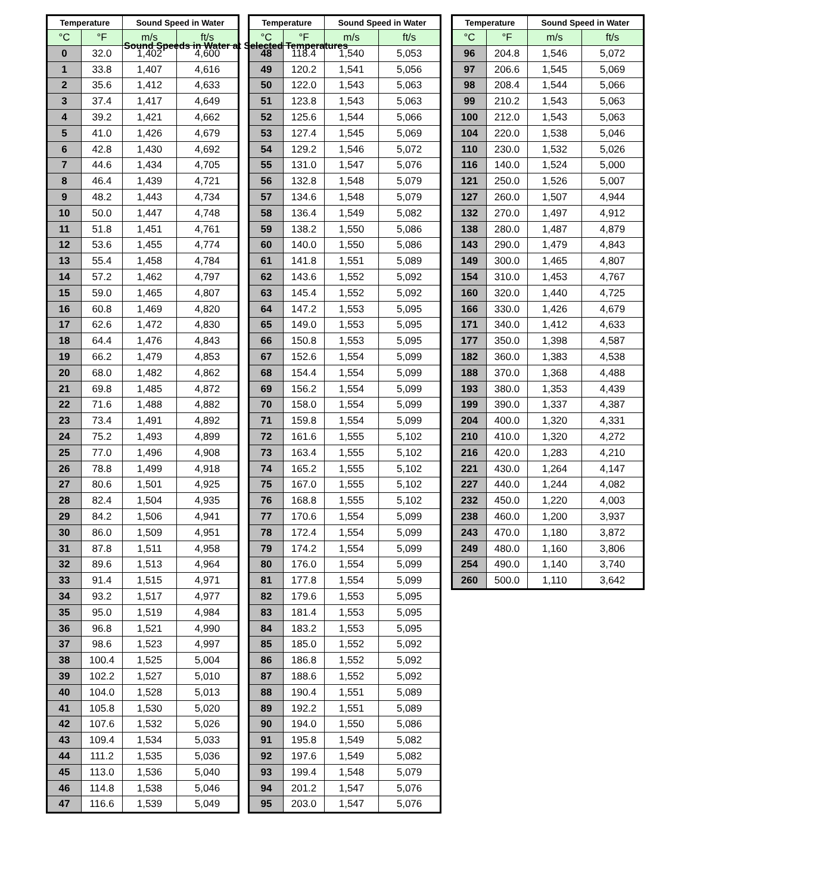Sound Speeds in Water at Selected Temperatures
| Temperature | | Sound Speed in Water | |
| --- | --- | --- | --- |
| °C | °F | m/s | ft/s |
| 0 | 32.0 | 1,402 | 4,600 |
| 1 | 33.8 | 1,407 | 4,616 |
| 2 | 35.6 | 1,412 | 4,633 |
| 3 | 37.4 | 1,417 | 4,649 |
| 4 | 39.2 | 1,421 | 4,662 |
| 5 | 41.0 | 1,426 | 4,679 |
| 6 | 42.8 | 1,430 | 4,692 |
| 7 | 44.6 | 1,434 | 4,705 |
| 8 | 46.4 | 1,439 | 4,721 |
| 9 | 48.2 | 1,443 | 4,734 |
| 10 | 50.0 | 1,447 | 4,748 |
| 11 | 51.8 | 1,451 | 4,761 |
| 12 | 53.6 | 1,455 | 4,774 |
| 13 | 55.4 | 1,458 | 4,784 |
| 14 | 57.2 | 1,462 | 4,797 |
| 15 | 59.0 | 1,465 | 4,807 |
| 16 | 60.8 | 1,469 | 4,820 |
| 17 | 62.6 | 1,472 | 4,830 |
| 18 | 64.4 | 1,476 | 4,843 |
| 19 | 66.2 | 1,479 | 4,853 |
| 20 | 68.0 | 1,482 | 4,862 |
| 21 | 69.8 | 1,485 | 4,872 |
| 22 | 71.6 | 1,488 | 4,882 |
| 23 | 73.4 | 1,491 | 4,892 |
| 24 | 75.2 | 1,493 | 4,899 |
| 25 | 77.0 | 1,496 | 4,908 |
| 26 | 78.8 | 1,499 | 4,918 |
| 27 | 80.6 | 1,501 | 4,925 |
| 28 | 82.4 | 1,504 | 4,935 |
| 29 | 84.2 | 1,506 | 4,941 |
| 30 | 86.0 | 1,509 | 4,951 |
| 31 | 87.8 | 1,511 | 4,958 |
| 32 | 89.6 | 1,513 | 4,964 |
| 33 | 91.4 | 1,515 | 4,971 |
| 34 | 93.2 | 1,517 | 4,977 |
| 35 | 95.0 | 1,519 | 4,984 |
| 36 | 96.8 | 1,521 | 4,990 |
| 37 | 98.6 | 1,523 | 4,997 |
| 38 | 100.4 | 1,525 | 5,004 |
| 39 | 102.2 | 1,527 | 5,010 |
| 40 | 104.0 | 1,528 | 5,013 |
| 41 | 105.8 | 1,530 | 5,020 |
| 42 | 107.6 | 1,532 | 5,026 |
| 43 | 109.4 | 1,534 | 5,033 |
| 44 | 111.2 | 1,535 | 5,036 |
| 45 | 113.0 | 1,536 | 5,040 |
| 46 | 114.8 | 1,538 | 5,046 |
| 47 | 116.6 | 1,539 | 5,049 |
| Temperature | | Sound Speed in Water | |
| --- | --- | --- | --- |
| °C | °F | m/s | ft/s |
| 48 | 118.4 | 1,540 | 5,053 |
| 49 | 120.2 | 1,541 | 5,056 |
| 50 | 122.0 | 1,543 | 5,063 |
| 51 | 123.8 | 1,543 | 5,063 |
| 52 | 125.6 | 1,544 | 5,066 |
| 53 | 127.4 | 1,545 | 5,069 |
| 54 | 129.2 | 1,546 | 5,072 |
| 55 | 131.0 | 1,547 | 5,076 |
| 56 | 132.8 | 1,548 | 5,079 |
| 57 | 134.6 | 1,548 | 5,079 |
| 58 | 136.4 | 1,549 | 5,082 |
| 59 | 138.2 | 1,550 | 5,086 |
| 60 | 140.0 | 1,550 | 5,086 |
| 61 | 141.8 | 1,551 | 5,089 |
| 62 | 143.6 | 1,552 | 5,092 |
| 63 | 145.4 | 1,552 | 5,092 |
| 64 | 147.2 | 1,553 | 5,095 |
| 65 | 149.0 | 1,553 | 5,095 |
| 66 | 150.8 | 1,553 | 5,095 |
| 67 | 152.6 | 1,554 | 5,099 |
| 68 | 154.4 | 1,554 | 5,099 |
| 69 | 156.2 | 1,554 | 5,099 |
| 70 | 158.0 | 1,554 | 5,099 |
| 71 | 159.8 | 1,554 | 5,099 |
| 72 | 161.6 | 1,555 | 5,102 |
| 73 | 163.4 | 1,555 | 5,102 |
| 74 | 165.2 | 1,555 | 5,102 |
| 75 | 167.0 | 1,555 | 5,102 |
| 76 | 168.8 | 1,555 | 5,102 |
| 77 | 170.6 | 1,554 | 5,099 |
| 78 | 172.4 | 1,554 | 5,099 |
| 79 | 174.2 | 1,554 | 5,099 |
| 80 | 176.0 | 1,554 | 5,099 |
| 81 | 177.8 | 1,554 | 5,099 |
| 82 | 179.6 | 1,553 | 5,095 |
| 83 | 181.4 | 1,553 | 5,095 |
| 84 | 183.2 | 1,553 | 5,095 |
| 85 | 185.0 | 1,552 | 5,092 |
| 86 | 186.8 | 1,552 | 5,092 |
| 87 | 188.6 | 1,552 | 5,092 |
| 88 | 190.4 | 1,551 | 5,089 |
| 89 | 192.2 | 1,551 | 5,089 |
| 90 | 194.0 | 1,550 | 5,086 |
| 91 | 195.8 | 1,549 | 5,082 |
| 92 | 197.6 | 1,549 | 5,082 |
| 93 | 199.4 | 1,548 | 5,079 |
| 94 | 201.2 | 1,547 | 5,076 |
| 95 | 203.0 | 1,547 | 5,076 |
| Temperature | | Sound Speed in Water | |
| --- | --- | --- | --- |
| °C | °F | m/s | ft/s |
| 96 | 204.8 | 1,546 | 5,072 |
| 97 | 206.6 | 1,545 | 5,069 |
| 98 | 208.4 | 1,544 | 5,066 |
| 99 | 210.2 | 1,543 | 5,063 |
| 100 | 212.0 | 1,543 | 5,063 |
| 104 | 220.0 | 1,538 | 5,046 |
| 110 | 230.0 | 1,532 | 5,026 |
| 116 | 140.0 | 1,524 | 5,000 |
| 121 | 250.0 | 1,526 | 5,007 |
| 127 | 260.0 | 1,507 | 4,944 |
| 132 | 270.0 | 1,497 | 4,912 |
| 138 | 280.0 | 1,487 | 4,879 |
| 143 | 290.0 | 1,479 | 4,843 |
| 149 | 300.0 | 1,465 | 4,807 |
| 154 | 310.0 | 1,453 | 4,767 |
| 160 | 320.0 | 1,440 | 4,725 |
| 166 | 330.0 | 1,426 | 4,679 |
| 171 | 340.0 | 1,412 | 4,633 |
| 177 | 350.0 | 1,398 | 4,587 |
| 182 | 360.0 | 1,383 | 4,538 |
| 188 | 370.0 | 1,368 | 4,488 |
| 193 | 380.0 | 1,353 | 4,439 |
| 199 | 390.0 | 1,337 | 4,387 |
| 204 | 400.0 | 1,320 | 4,331 |
| 210 | 410.0 | 1,320 | 4,272 |
| 216 | 420.0 | 1,283 | 4,210 |
| 221 | 430.0 | 1,264 | 4,147 |
| 227 | 440.0 | 1,244 | 4,082 |
| 232 | 450.0 | 1,220 | 4,003 |
| 238 | 460.0 | 1,200 | 3,937 |
| 243 | 470.0 | 1,180 | 3,872 |
| 249 | 480.0 | 1,160 | 3,806 |
| 254 | 490.0 | 1,140 | 3,740 |
| 260 | 500.0 | 1,110 | 3,642 |